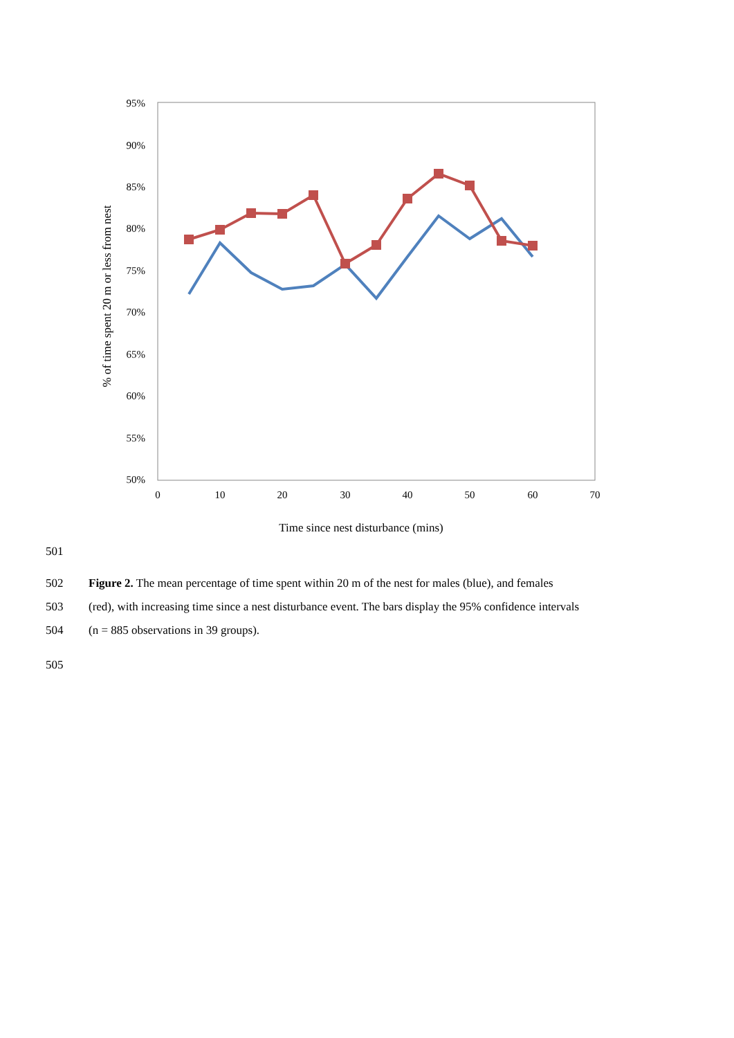95%
90%
85%
80%
75%
70%
65%
60%
55%
50%
0
10
20
30
40
50
60
70
Time since nest disturbance (mins)
% of time spent 20 m or less from nest
501
502 Figure 2. The mean percentage of time spent within 20 m of the nest for males (blue), and females
503 (red), with increasing time since a nest disturbance event. The bars display the 95% confidence intervals
504 (n = 885 observations in 39 groups).
505